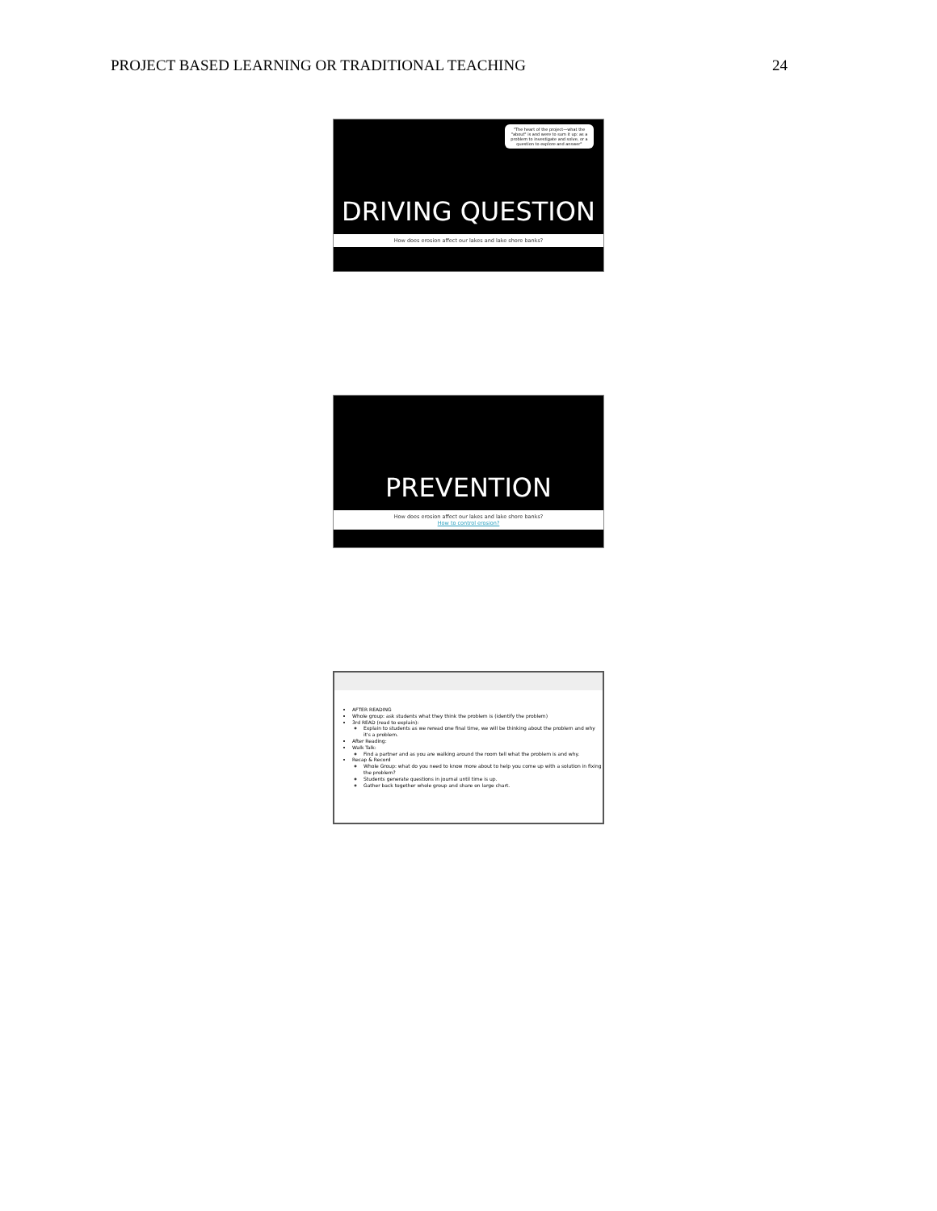PROJECT BASED LEARNING OR TRADITIONAL TEACHING 24
"The heart of the project—what the "about" is and were to sum it up: as a problem to investigate and solve, or a question to explore and answer"
DRIVING QUESTION
How does erosion affect our lakes and lake shore banks?
PREVENTION
How does erosion affect our lakes and lake shore banks?
How to control erosion?
AFTER READING
Whole group: ask students what they think the problem is (identify the problem)
3rd READ (read to explain):
Explain to students as we reread one final time, we will be thinking about the problem and why it's a problem.
After Reading:
Walk Talk:
Find a partner and as you are walking around the room tell what the problem is and why.
Recap & Record
Whole Group: what do you need to know more about to help you come up with a solution in fixing the problem?
Students generate questions in journal until time is up.
Gather back together whole group and share on large chart.